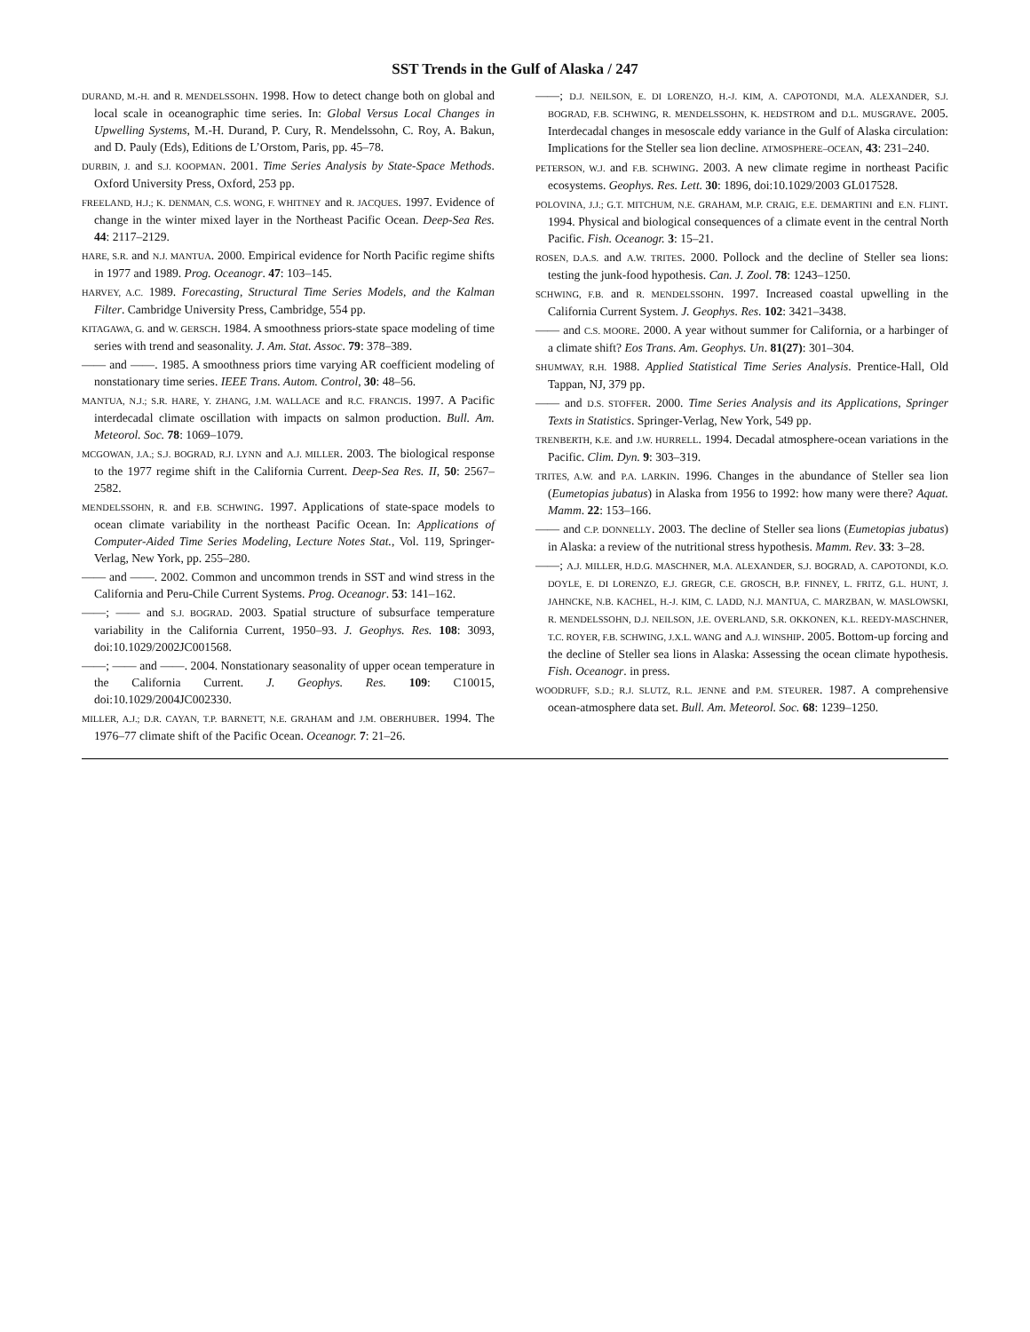SST Trends in the Gulf of Alaska / 247
DURAND, M.-H. and R. MENDELSSOHN. 1998. How to detect change both on global and local scale in oceanographic time series. In: Global Versus Local Changes in Upwelling Systems, M.-H. Durand, P. Cury, R. Mendelssohn, C. Roy, A. Bakun, and D. Pauly (Eds), Editions de L’Orstom, Paris, pp. 45–78.
DURBIN, J. and S.J. KOOPMAN. 2001. Time Series Analysis by State-Space Methods. Oxford University Press, Oxford, 253 pp.
FREELAND, H.J.; K. DENMAN, C.S. WONG, F. WHITNEY and R. JACQUES. 1997. Evidence of change in the winter mixed layer in the Northeast Pacific Ocean. Deep-Sea Res. 44: 2117–2129.
HARE, S.R. and N.J. MANTUA. 2000. Empirical evidence for North Pacific regime shifts in 1977 and 1989. Prog. Oceanogr. 47: 103–145.
HARVEY, A.C. 1989. Forecasting, Structural Time Series Models, and the Kalman Filter. Cambridge University Press, Cambridge, 554 pp.
KITAGAWA, G. and W. GERSCH. 1984. A smoothness priors-state space modeling of time series with trend and seasonality. J. Am. Stat. Assoc. 79: 378–389.
—— and ——. 1985. A smoothness priors time varying AR coefficient modeling of nonstationary time series. IEEE Trans. Autom. Control, 30: 48–56.
MANTUA, N.J.; S.R. HARE, Y. ZHANG, J.M. WALLACE and R.C. FRANCIS. 1997. A Pacific interdecadal climate oscillation with impacts on salmon production. Bull. Am. Meteorol. Soc. 78: 1069–1079.
MCGOWAN, J.A.; S.J. BOGRAD, R.J. LYNN and A.J. MILLER. 2003. The biological response to the 1977 regime shift in the California Current. Deep-Sea Res. II, 50: 2567–2582.
MENDELSSOHN, R. and F.B. SCHWING. 1997. Applications of state-space models to ocean climate variability in the northeast Pacific Ocean. In: Applications of Computer-Aided Time Series Modeling, Lecture Notes Stat., Vol. 119, Springer-Verlag, New York, pp. 255–280.
—— and ——. 2002. Common and uncommon trends in SST and wind stress in the California and Peru-Chile Current Systems. Prog. Oceanogr. 53: 141–162.
——; —— and S.J. BOGRAD. 2003. Spatial structure of subsurface temperature variability in the California Current, 1950–93. J. Geophys. Res. 108: 3093, doi:10.1029/2002JC001568.
——; —— and ——. 2004. Nonstationary seasonality of upper ocean temperature in the California Current. J. Geophys. Res. 109: C10015, doi:10.1029/2004JC002330.
MILLER, A.J.; D.R. CAYAN, T.P. BARNETT, N.E. GRAHAM and J.M. OBERHUBER. 1994. The 1976–77 climate shift of the Pacific Ocean. Oceanogr. 7: 21–26.
——; D.J. NEILSON, E. DI LORENZO, H.-J. KIM, A. CAPOTONDI, M.A. ALEXANDER, S.J. BOGRAD, F.B. SCHWING, R. MENDELSSOHN, K. HEDSTROM and D.L. MUSGRAVE. 2005. Interdecadal changes in mesoscale eddy variance in the Gulf of Alaska circulation: Implications for the Steller sea lion decline. ATMOSPHERE–OCEAN, 43: 231–240.
PETERSON, W.J. and F.B. SCHWING. 2003. A new climate regime in northeast Pacific ecosystems. Geophys. Res. Lett. 30: 1896, doi:10.1029/2003 GL017528.
POLOVINA, J.J.; G.T. MITCHUM, N.E. GRAHAM, M.P. CRAIG, E.E. DEMARTINI and E.N. FLINT. 1994. Physical and biological consequences of a climate event in the central North Pacific. Fish. Oceanogr. 3: 15–21.
ROSEN, D.A.S. and A.W. TRITES. 2000. Pollock and the decline of Steller sea lions: testing the junk-food hypothesis. Can. J. Zool. 78: 1243–1250.
SCHWING, F.B. and R. MENDELSSOHN. 1997. Increased coastal upwelling in the California Current System. J. Geophys. Res. 102: 3421–3438.
—— and C.S. MOORE. 2000. A year without summer for California, or a harbinger of a climate shift? Eos Trans. Am. Geophys. Un. 81(27): 301–304.
SHUMWAY, R.H. 1988. Applied Statistical Time Series Analysis. Prentice-Hall, Old Tappan, NJ, 379 pp.
—— and D.S. STOFFER. 2000. Time Series Analysis and its Applications, Springer Texts in Statistics. Springer-Verlag, New York, 549 pp.
TRENBERTH, K.E. and J.W. HURRELL. 1994. Decadal atmosphere-ocean variations in the Pacific. Clim. Dyn. 9: 303–319.
TRITES, A.W. and P.A. LARKIN. 1996. Changes in the abundance of Steller sea lion (Eumetopias jubatus) in Alaska from 1956 to 1992: how many were there? Aquat. Mamm. 22: 153–166.
—— and C.P. DONNELLY. 2003. The decline of Steller sea lions (Eumetopias jubatus) in Alaska: a review of the nutritional stress hypothesis. Mamm. Rev. 33: 3–28.
——; A.J. MILLER, H.D.G. MASCHNER, M.A. ALEXANDER, S.J. BOGRAD, A. CAPOTONDI, K.O. DOYLE, E. DI LORENZO, E.J. GREGR, C.E. GROSCH, B.P. FINNEY, L. FRITZ, G.L. HUNT, J. JAHNCKE, N.B. KACHEL, H.-J. KIM, C. LADD, N.J. MANTUA, C. MARZBAN, W. MASLOWSKI, R. MENDELSSOHN, D.J. NEILSON, J.E. OVERLAND, S.R. OKKONEN, K.L. REEDY-MASCHNER, T.C. ROYER, F.B. SCHWING, J.X.L. WANG and A.J. WINSHIP. 2005. Bottom-up forcing and the decline of Steller sea lions in Alaska: Assessing the ocean climate hypothesis. Fish. Oceanogr. in press.
WOODRUFF, S.D.; R.J. SLUTZ, R.L. JENNE and P.M. STEURER. 1987. A comprehensive ocean-atmosphere data set. Bull. Am. Meteorol. Soc. 68: 1239–1250.